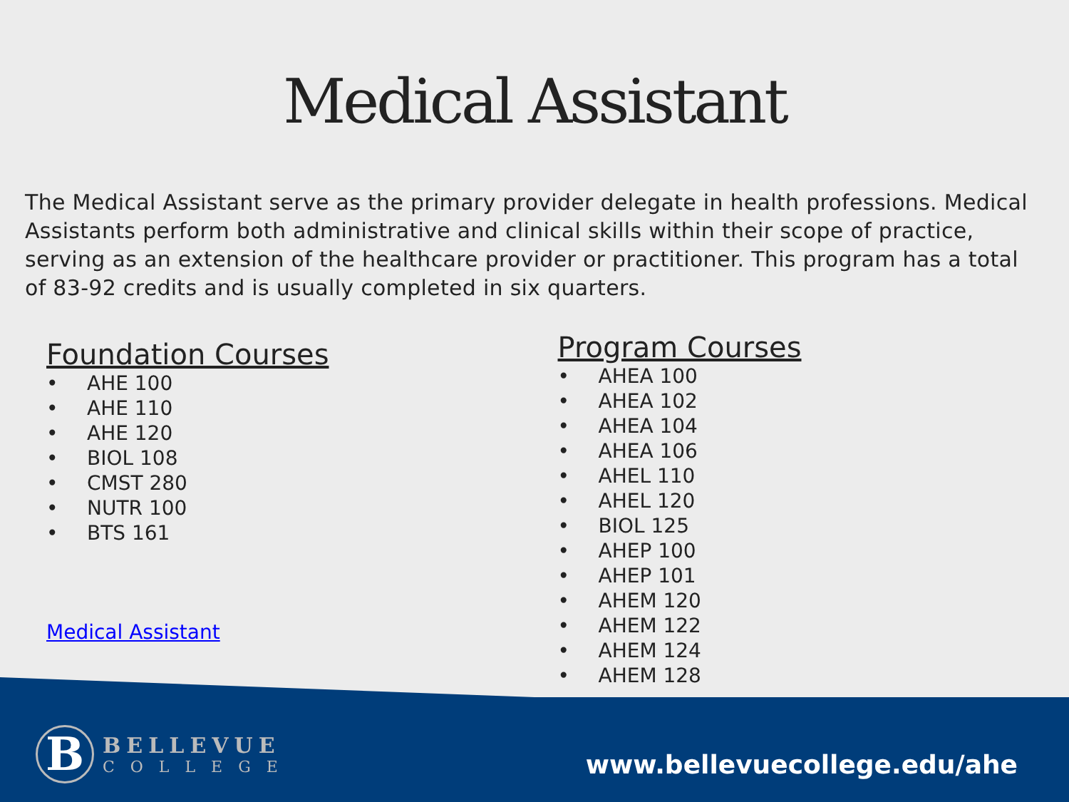Medical Assistant
The Medical Assistant serve as the primary provider delegate in health professions. Medical Assistants perform both administrative and clinical skills within their scope of practice, serving as an extension of the healthcare provider or practitioner. This program has a total of 83-92 credits and is usually completed in six quarters.
Foundation Courses
• AHE 100
• AHE 110
• AHE 120
• BIOL 108
• CMST 280
• NUTR 100
• BTS 161
Medical Assistant
Program Courses
• AHEA 100
• AHEA 102
• AHEA 104
• AHEA 106
• AHEL 110
• AHEL 120
• BIOL 125
• AHEP 100
• AHEP 101
• AHEM 120
• AHEM 122
• AHEM 124
• AHEM 128
B
BELLEVUE
COLLEGE
www.bellevuecollege.edu/ahe